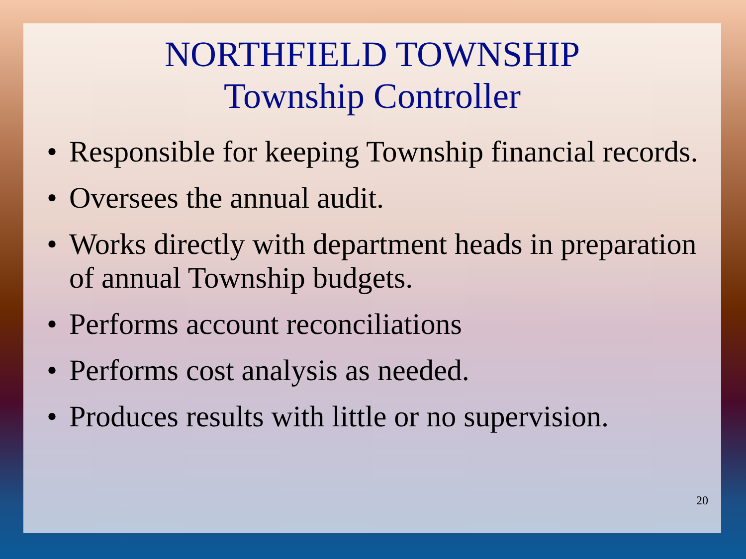NORTHFIELD TOWNSHIP
Township Controller
• Responsible for keeping Township financial records.
• Oversees the annual audit.
• Works directly with department heads in preparation of annual Township budgets.
• Performs account reconciliations
• Performs cost analysis as needed.
• Produces results with little or no supervision.
20